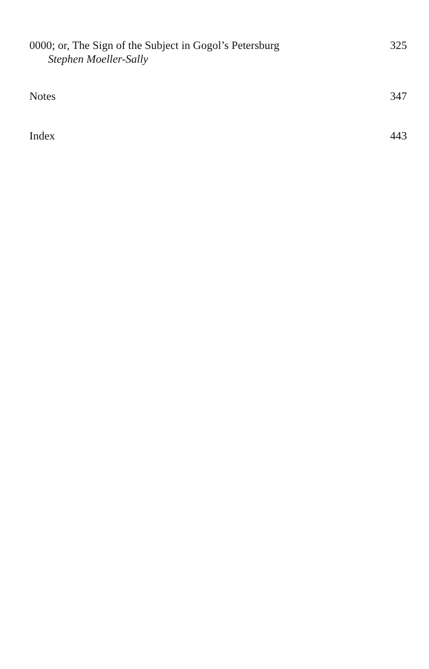0000; or, The Sign of the Subject in Gogol’s Petersburg 325
Stephen Moeller-Sally
Notes 347
Index 443